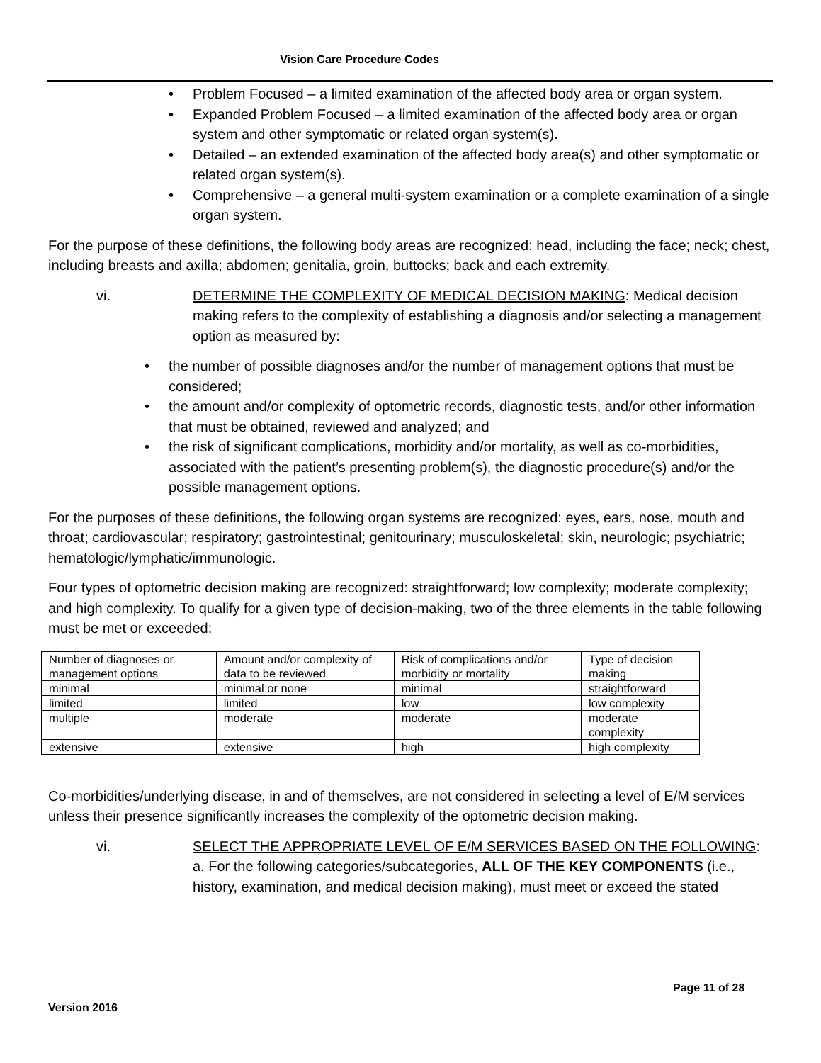Vision Care Procedure Codes
• Problem Focused – a limited examination of the affected body area or organ system.
• Expanded Problem Focused – a limited examination of the affected body area or organ system and other symptomatic or related organ system(s).
• Detailed – an extended examination of the affected body area(s) and other symptomatic or related organ system(s).
• Comprehensive – a general multi-system examination or a complete examination of a single organ system.
For the purpose of these definitions, the following body areas are recognized: head, including the face; neck; chest, including breasts and axilla; abdomen; genitalia, groin, buttocks; back and each extremity.
vi. DETERMINE THE COMPLEXITY OF MEDICAL DECISION MAKING: Medical decision making refers to the complexity of establishing a diagnosis and/or selecting a management option as measured by:
• the number of possible diagnoses and/or the number of management options that must be considered;
• the amount and/or complexity of optometric records, diagnostic tests, and/or other information that must be obtained, reviewed and analyzed; and
• the risk of significant complications, morbidity and/or mortality, as well as co-morbidities, associated with the patient’s presenting problem(s), the diagnostic procedure(s) and/or the possible management options.
For the purposes of these definitions, the following organ systems are recognized: eyes, ears, nose, mouth and throat; cardiovascular; respiratory; gastrointestinal; genitourinary; musculoskeletal; skin, neurologic; psychiatric; hematologic/lymphatic/immunologic.
Four types of optometric decision making are recognized: straightforward; low complexity; moderate complexity; and high complexity. To qualify for a given type of decision-making, two of the three elements in the table following must be met or exceeded:
| Number of diagnoses or management options | Amount and/or complexity of data to be reviewed | Risk of complications and/or morbidity or mortality | Type of decision making |
| minimal | minimal or none | minimal | straightforward |
| limited | limited | low | low complexity |
| multiple | moderate | moderate | moderate complexity |
| extensive | extensive | high | high complexity |
Co-morbidities/underlying disease, in and of themselves, are not considered in selecting a level of E/M services unless their presence significantly increases the complexity of the optometric decision making.
vi. SELECT THE APPROPRIATE LEVEL OF E/M SERVICES BASED ON THE FOLLOWING:
a. For the following categories/subcategories, ALL OF THE KEY COMPONENTS (i.e., history, examination, and medical decision making), must meet or exceed the stated
Page 11 of 28
Version 2016